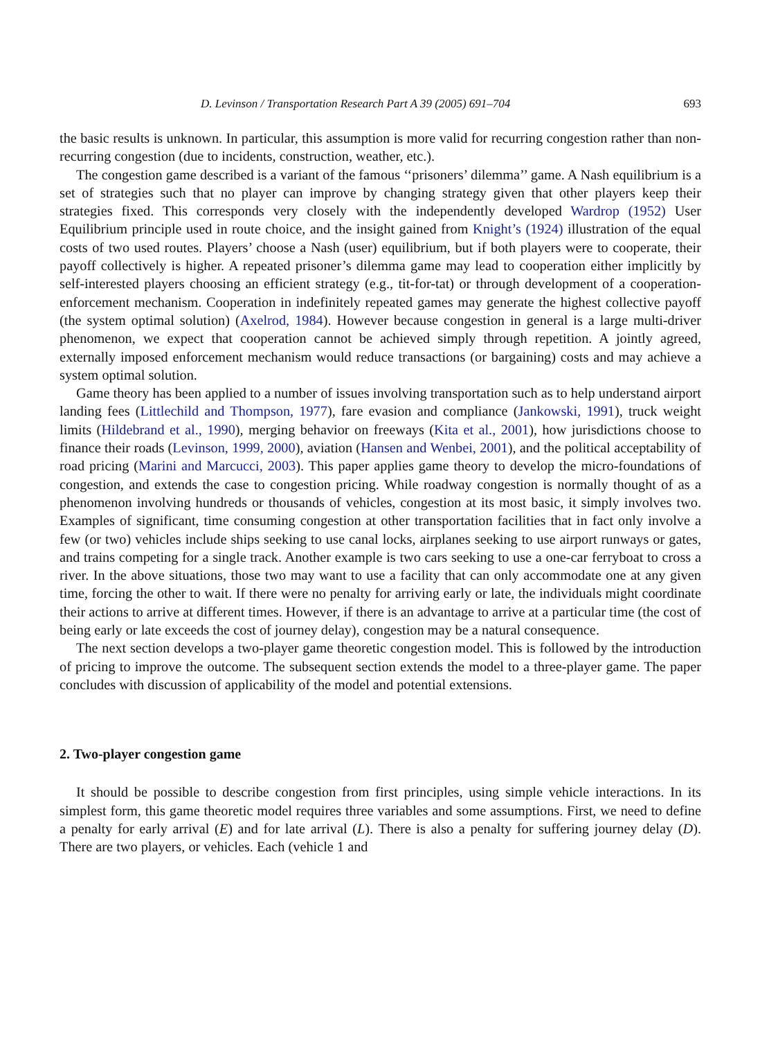D. Levinson / Transportation Research Part A 39 (2005) 691–704 693
the basic results is unknown. In particular, this assumption is more valid for recurring congestion rather than non-recurring congestion (due to incidents, construction, weather, etc.).
The congestion game described is a variant of the famous ‘‘prisoners’ dilemma’’ game. A Nash equilibrium is a set of strategies such that no player can improve by changing strategy given that other players keep their strategies fixed. This corresponds very closely with the independently developed Wardrop (1952) User Equilibrium principle used in route choice, and the insight gained from Knight’s (1924) illustration of the equal costs of two used routes. Players’ choose a Nash (user) equilibrium, but if both players were to cooperate, their payoff collectively is higher. A repeated prisoner’s dilemma game may lead to cooperation either implicitly by self-interested players choosing an efficient strategy (e.g., tit-for-tat) or through development of a cooperation-enforcement mechanism. Cooperation in indefinitely repeated games may generate the highest collective payoff (the system optimal solution) (Axelrod, 1984). However because congestion in general is a large multi-driver phenomenon, we expect that cooperation cannot be achieved simply through repetition. A jointly agreed, externally imposed enforcement mechanism would reduce transactions (or bargaining) costs and may achieve a system optimal solution.
Game theory has been applied to a number of issues involving transportation such as to help understand airport landing fees (Littlechild and Thompson, 1977), fare evasion and compliance (Jankowski, 1991), truck weight limits (Hildebrand et al., 1990), merging behavior on freeways (Kita et al., 2001), how jurisdictions choose to finance their roads (Levinson, 1999, 2000), aviation (Hansen and Wenbei, 2001), and the political acceptability of road pricing (Marini and Marcucci, 2003). This paper applies game theory to develop the micro-foundations of congestion, and extends the case to congestion pricing. While roadway congestion is normally thought of as a phenomenon involving hundreds or thousands of vehicles, congestion at its most basic, it simply involves two. Examples of significant, time consuming congestion at other transportation facilities that in fact only involve a few (or two) vehicles include ships seeking to use canal locks, airplanes seeking to use airport runways or gates, and trains competing for a single track. Another example is two cars seeking to use a one-car ferryboat to cross a river. In the above situations, those two may want to use a facility that can only accommodate one at any given time, forcing the other to wait. If there were no penalty for arriving early or late, the individuals might coordinate their actions to arrive at different times. However, if there is an advantage to arrive at a particular time (the cost of being early or late exceeds the cost of journey delay), congestion may be a natural consequence.
The next section develops a two-player game theoretic congestion model. This is followed by the introduction of pricing to improve the outcome. The subsequent section extends the model to a three-player game. The paper concludes with discussion of applicability of the model and potential extensions.
2. Two-player congestion game
It should be possible to describe congestion from first principles, using simple vehicle interactions. In its simplest form, this game theoretic model requires three variables and some assumptions. First, we need to define a penalty for early arrival (E) and for late arrival (L). There is also a penalty for suffering journey delay (D). There are two players, or vehicles. Each (vehicle 1 and